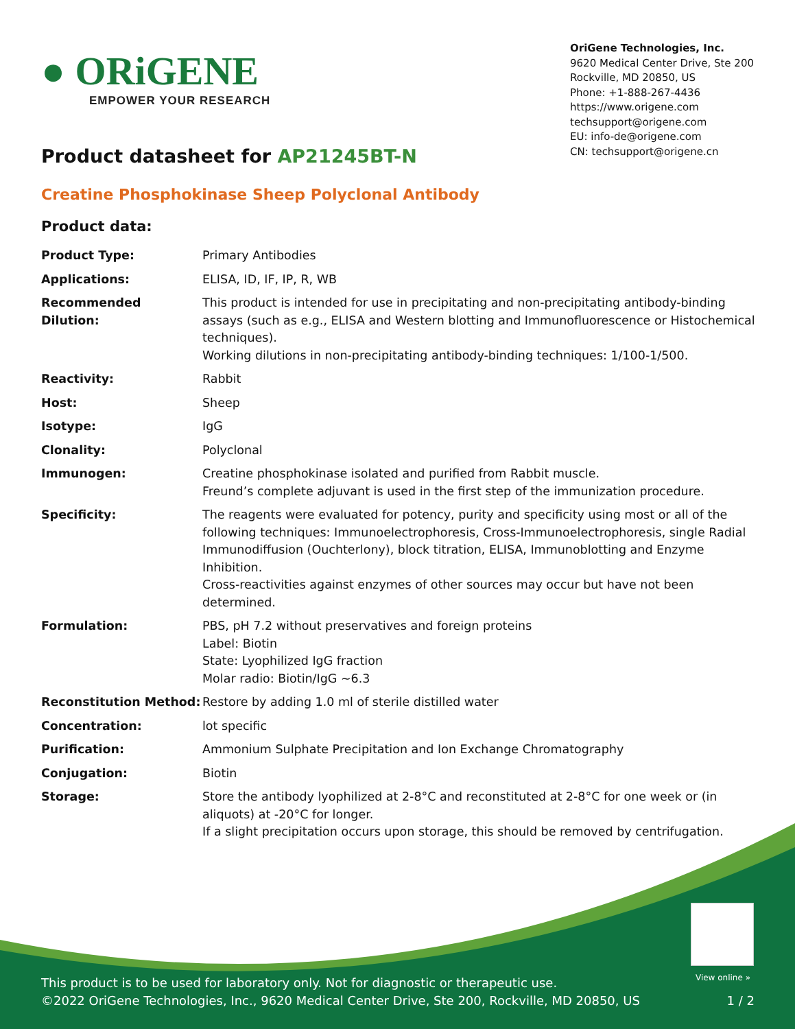● ORiGENE
EMPOWER YOUR RESEARCH
OriGene Technologies, Inc.
9620 Medical Center Drive, Ste 200
Rockville, MD 20850, US
Phone: +1-888-267-4436
https://www.origene.com
techsupport@origene.com
EU: info-de@origene.com
CN: techsupport@origene.cn
Product datasheet for AP21245BT-N
Creatine Phosphokinase Sheep Polyclonal Antibody
Product data:
| Product Type: | Primary Antibodies |
| Applications: | ELISA, ID, IF, IP, R, WB |
| Recommended Dilution: | This product is intended for use in precipitating and non-precipitating antibody-binding assays (such as e.g., ELISA and Western blotting and Immunofluorescence or Histochemical techniques). Working dilutions in non-precipitating antibody-binding techniques: 1/100-1/500. |
| Reactivity: | Rabbit |
| Host: | Sheep |
| Isotype: | IgG |
| Clonality: | Polyclonal |
| Immunogen: | Creatine phosphokinase isolated and purified from Rabbit muscle. Freund’s complete adjuvant is used in the first step of the immunization procedure. |
| Specificity: | The reagents were evaluated for potency, purity and specificity using most or all of the following techniques: Immunoelectrophoresis, Cross-Immunoelectrophoresis, single Radial Immunodiffusion (Ouchterlony), block titration, ELISA, Immunoblotting and Enzyme Inhibition. Cross-reactivities against enzymes of other sources may occur but have not been determined. |
| Formulation: | PBS, pH 7.2 without preservatives and foreign proteins Label: Biotin State: Lyophilized IgG fraction Molar radio: Biotin/IgG ~6.3 |
| Reconstitution Method: | Restore by adding 1.0 ml of sterile distilled water |
| Concentration: | lot specific |
| Purification: | Ammonium Sulphate Precipitation and Ion Exchange Chromatography |
| Conjugation: | Biotin |
| Storage: | Store the antibody lyophilized at 2-8°C and reconstituted at 2-8°C for one week or (in aliquots) at -20°C for longer. If a slight precipitation occurs upon storage, this should be removed by centrifugation. |
View online »
This product is to be used for laboratory only. Not for diagnostic or therapeutic use.
©2022 OriGene Technologies, Inc., 9620 Medical Center Drive, Ste 200, Rockville, MD 20850, US
1 / 2